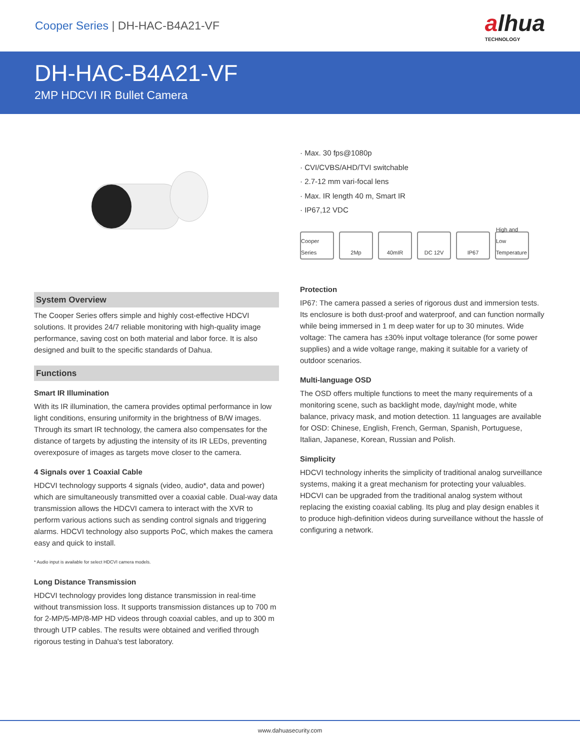Cooper Series | DH-HAC-B4A21-VF
alhua
TECHNOLOGY
DH-HAC-B4A21-VF
2MP HDCVI IR Bullet Camera
System Overview
The Cooper Series offers simple and highly cost-effective HDCVI solutions. It provides 24/7 reliable monitoring with high-quality image performance, saving cost on both material and labor force. It is also designed and built to the specific standards of Dahua.
Functions
Smart IR Illumination
With its IR illumination, the camera provides optimal performance in low light conditions, ensuring uniformity in the brightness of B/W images. Through its smart IR technology, the camera also compensates for the distance of targets by adjusting the intensity of its IR LEDs, preventing overexposure of images as targets move closer to the camera.
4 Signals over 1 Coaxial Cable
HDCVI technology supports 4 signals (video, audio*, data and power) which are simultaneously transmitted over a coaxial cable. Dual-way data transmission allows the HDCVI camera to interact with the XVR to perform various actions such as sending control signals and triggering alarms. HDCVI technology also supports PoC, which makes the camera easy and quick to install.
* Audio input is available for select HDCVI camera models.
Long Distance Transmission
HDCVI technology provides long distance transmission in real-time without transmission loss. It supports transmission distances up to 700 m for 2-MP/5-MP/8-MP HD videos through coaxial cables, and up to 300 m through UTP cables. The results were obtained and verified through rigorous testing in Dahua's test laboratory.
· Max. 30 fps@1080p
· CVI/CVBS/AHD/TVI switchable
· 2.7-12 mm vari-focal lens
· Max. IR length 40 m, Smart IR
· IP67,12 VDC
Cooper Series
2Mp 40mIR DC 12V IP67 High and Low Temperature
Protection
IP67: The camera passed a series of rigorous dust and immersion tests. Its enclosure is both dust-proof and waterproof, and can function normally while being immersed in 1 m deep water for up to 30 minutes. Wide voltage: The camera has ±30% input voltage tolerance (for some power supplies) and a wide voltage range, making it suitable for a variety of outdoor scenarios.
Multi-language OSD
The OSD offers multiple functions to meet the many requirements of a monitoring scene, such as backlight mode, day/night mode, white balance, privacy mask, and motion detection. 11 languages are available for OSD: Chinese, English, French, German, Spanish, Portuguese, Italian, Japanese, Korean, Russian and Polish.
Simplicity
HDCVI technology inherits the simplicity of traditional analog surveillance systems, making it a great mechanism for protecting your valuables. HDCVI can be upgraded from the traditional analog system without replacing the existing coaxial cabling. Its plug and play design enables it to produce high-definition videos during surveillance without the hassle of configuring a network.
www.dahuasecurity.com